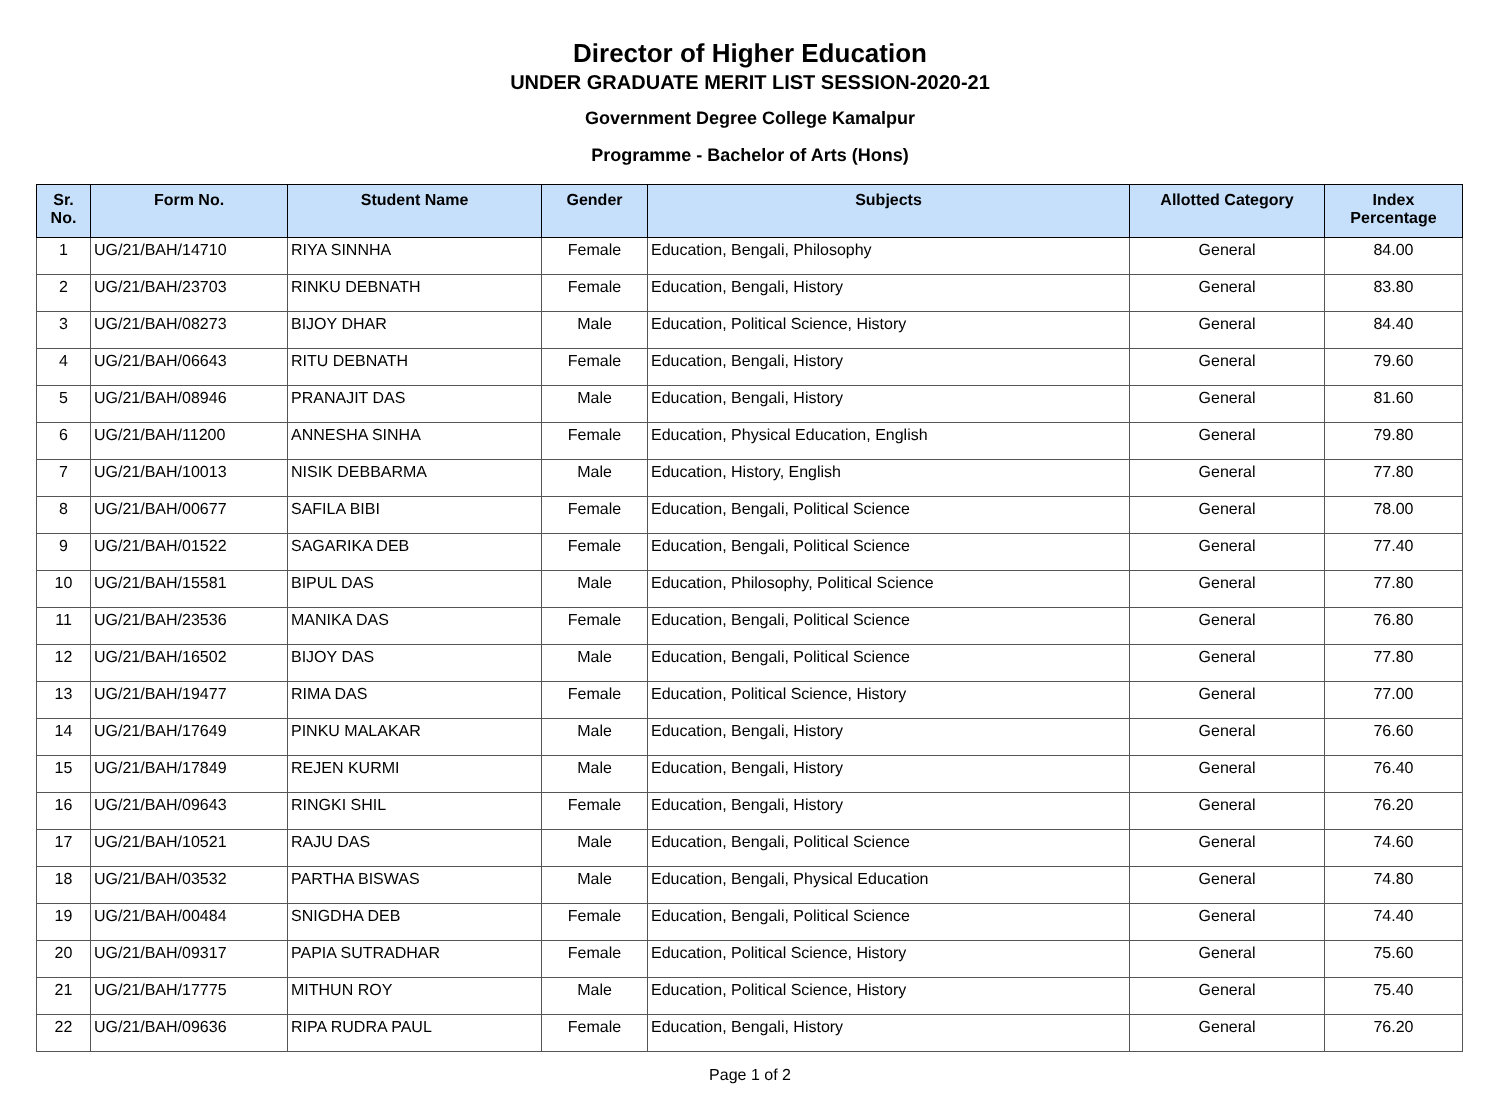Director of Higher Education
UNDER GRADUATE MERIT LIST SESSION-2020-21
Government Degree College Kamalpur
Programme - Bachelor of Arts (Hons)
| Sr. No. | Form No. | Student Name | Gender | Subjects | Allotted Category | Index Percentage |
| --- | --- | --- | --- | --- | --- | --- |
| 1 | UG/21/BAH/14710 | RIYA SINNHA | Female | Education, Bengali, Philosophy | General | 84.00 |
| 2 | UG/21/BAH/23703 | RINKU DEBNATH | Female | Education, Bengali, History | General | 83.80 |
| 3 | UG/21/BAH/08273 | BIJOY DHAR | Male | Education, Political Science, History | General | 84.40 |
| 4 | UG/21/BAH/06643 | RITU DEBNATH | Female | Education, Bengali, History | General | 79.60 |
| 5 | UG/21/BAH/08946 | PRANAJIT DAS | Male | Education, Bengali, History | General | 81.60 |
| 6 | UG/21/BAH/11200 | ANNESHA SINHA | Female | Education, Physical Education, English | General | 79.80 |
| 7 | UG/21/BAH/10013 | NISIK DEBBARMA | Male | Education, History, English | General | 77.80 |
| 8 | UG/21/BAH/00677 | SAFILA BIBI | Female | Education, Bengali, Political Science | General | 78.00 |
| 9 | UG/21/BAH/01522 | SAGARIKA DEB | Female | Education, Bengali, Political Science | General | 77.40 |
| 10 | UG/21/BAH/15581 | BIPUL DAS | Male | Education, Philosophy, Political Science | General | 77.80 |
| 11 | UG/21/BAH/23536 | MANIKA DAS | Female | Education, Bengali, Political Science | General | 76.80 |
| 12 | UG/21/BAH/16502 | BIJOY DAS | Male | Education, Bengali, Political Science | General | 77.80 |
| 13 | UG/21/BAH/19477 | RIMA DAS | Female | Education, Political Science, History | General | 77.00 |
| 14 | UG/21/BAH/17649 | PINKU MALAKAR | Male | Education, Bengali, History | General | 76.60 |
| 15 | UG/21/BAH/17849 | REJEN KURMI | Male | Education, Bengali, History | General | 76.40 |
| 16 | UG/21/BAH/09643 | RINGKI SHIL | Female | Education, Bengali, History | General | 76.20 |
| 17 | UG/21/BAH/10521 | RAJU DAS | Male | Education, Bengali, Political Science | General | 74.60 |
| 18 | UG/21/BAH/03532 | PARTHA BISWAS | Male | Education, Bengali, Physical Education | General | 74.80 |
| 19 | UG/21/BAH/00484 | SNIGDHA DEB | Female | Education, Bengali, Political Science | General | 74.40 |
| 20 | UG/21/BAH/09317 | PAPIA SUTRADHAR | Female | Education, Political Science, History | General | 75.60 |
| 21 | UG/21/BAH/17775 | MITHUN ROY | Male | Education, Political Science, History | General | 75.40 |
| 22 | UG/21/BAH/09636 | RIPA RUDRA PAUL | Female | Education, Bengali, History | General | 76.20 |
Page 1 of 2